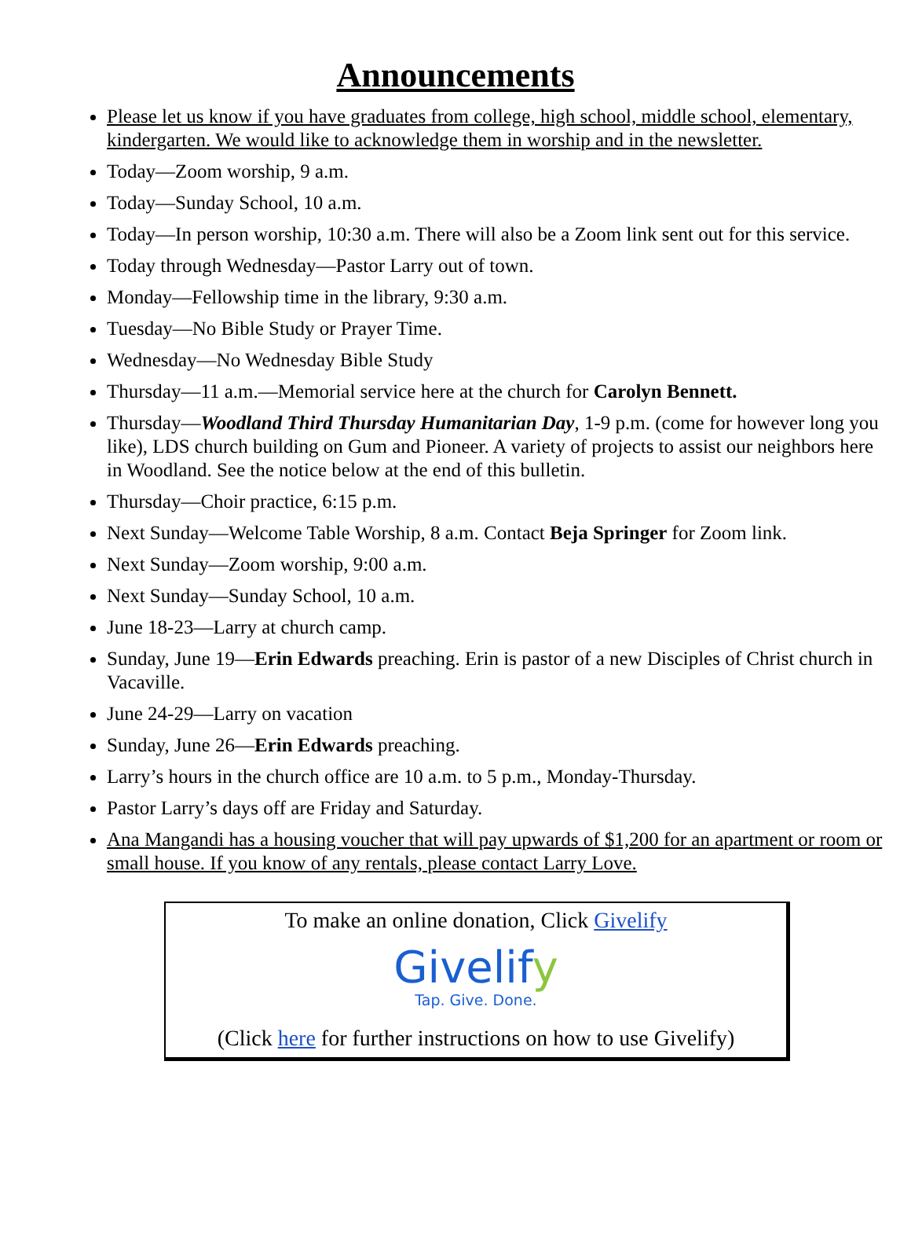Announcements
Please let us know if you have graduates from college, high school, middle school, elementary, kindergarten. We would like to acknowledge them in worship and in the newsletter.
Today—Zoom worship, 9 a.m.
Today—Sunday School, 10 a.m.
Today—In person worship, 10:30 a.m. There will also be a Zoom link sent out for this service.
Today through Wednesday—Pastor Larry out of town.
Monday—Fellowship time in the library, 9:30 a.m.
Tuesday—No Bible Study or Prayer Time.
Wednesday—No Wednesday Bible Study
Thursday—11 a.m.—Memorial service here at the church for Carolyn Bennett.
Thursday—Woodland Third Thursday Humanitarian Day, 1-9 p.m. (come for however long you like), LDS church building on Gum and Pioneer. A variety of projects to assist our neighbors here in Woodland. See the notice below at the end of this bulletin.
Thursday—Choir practice, 6:15 p.m.
Next Sunday—Welcome Table Worship, 8 a.m. Contact Beja Springer for Zoom link.
Next Sunday—Zoom worship, 9:00 a.m.
Next Sunday—Sunday School, 10 a.m.
June 18-23—Larry at church camp.
Sunday, June 19—Erin Edwards preaching. Erin is pastor of a new Disciples of Christ church in Vacaville.
June 24-29—Larry on vacation
Sunday, June 26—Erin Edwards preaching.
Larry’s hours in the church office are 10 a.m. to 5 p.m., Monday-Thursday.
Pastor Larry’s days off are Friday and Saturday.
Ana Mangandi has a housing voucher that will pay upwards of $1,200 for an apartment or room or small house. If you know of any rentals, please contact Larry Love.
To make an online donation, Click Givelify
Givelify
Tap. Give. Done.
(Click here for further instructions on how to use Givelify)